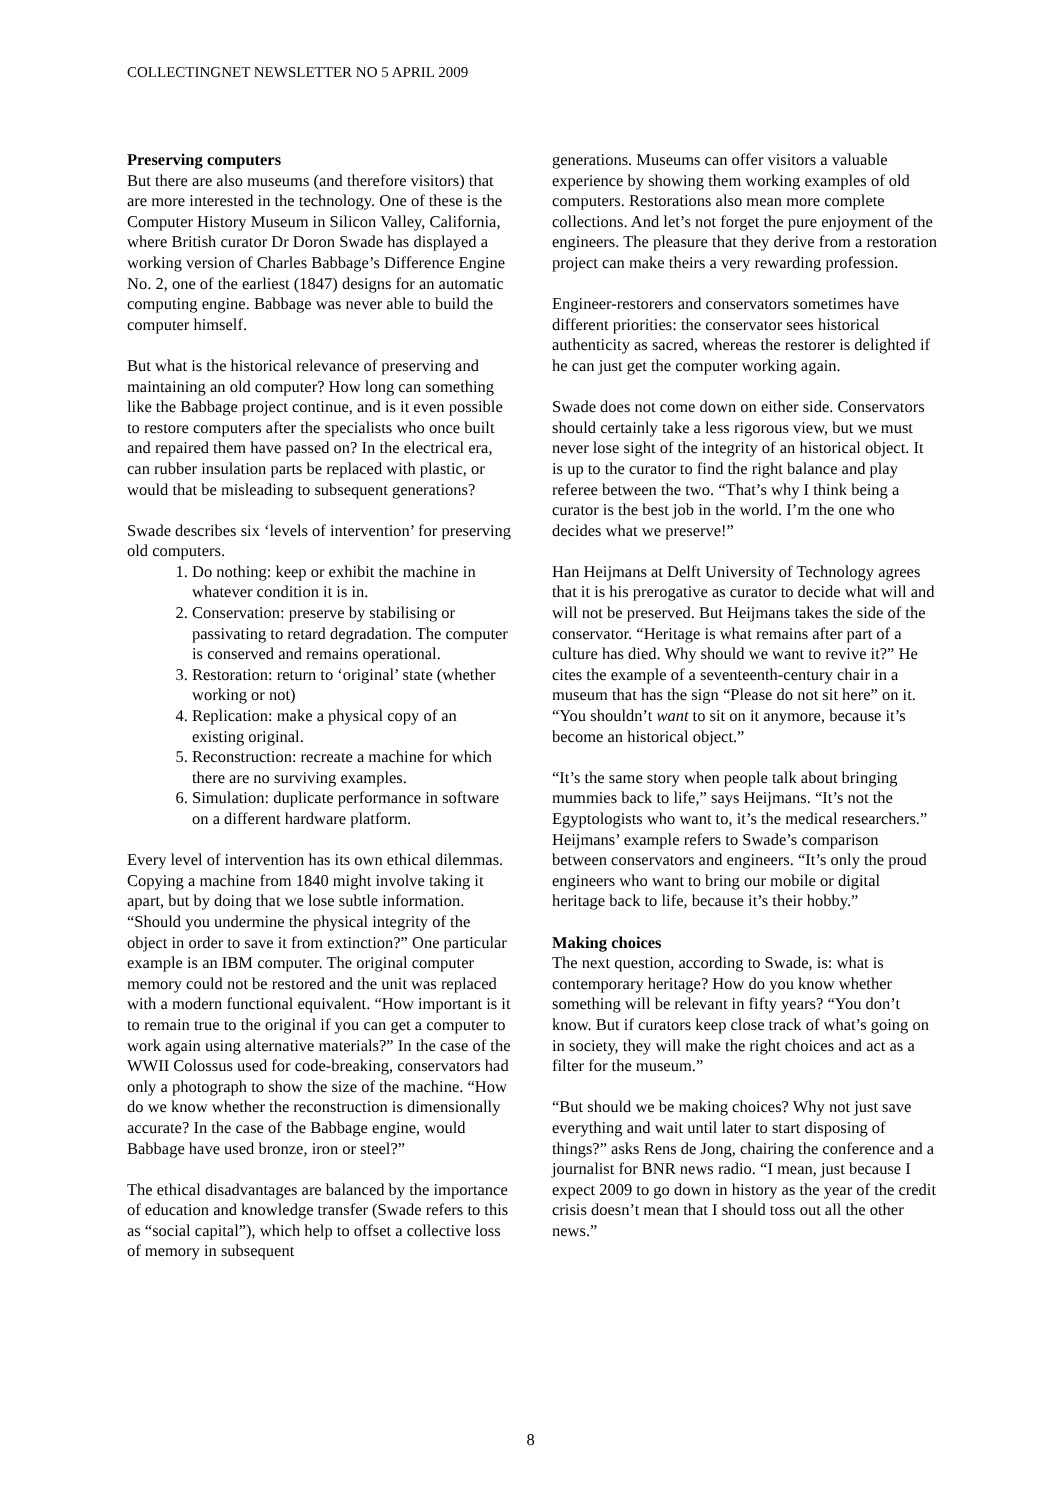COLLECTINGNET NEWSLETTER NO 5 APRIL 2009
Preserving computers
But there are also museums (and therefore visitors) that are more interested in the technology. One of these is the Computer History Museum in Silicon Valley, California, where British curator Dr Doron Swade has displayed a working version of Charles Babbage’s Difference Engine No. 2, one of the earliest (1847) designs for an automatic computing engine. Babbage was never able to build the computer himself.
But what is the historical relevance of preserving and maintaining an old computer? How long can something like the Babbage project continue, and is it even possible to restore computers after the specialists who once built and repaired them have passed on? In the electrical era, can rubber insulation parts be replaced with plastic, or would that be misleading to subsequent generations?
Swade describes six ‘levels of intervention’ for preserving old computers.
1. Do nothing: keep or exhibit the machine in whatever condition it is in.
2. Conservation: preserve by stabilising or passivating to retard degradation. The computer is conserved and remains operational.
3. Restoration: return to ‘original’ state (whether working or not)
4. Replication: make a physical copy of an existing original.
5. Reconstruction: recreate a machine for which there are no surviving examples.
6. Simulation: duplicate performance in software on a different hardware platform.
Every level of intervention has its own ethical dilemmas. Copying a machine from 1840 might involve taking it apart, but by doing that we lose subtle information. “Should you undermine the physical integrity of the object in order to save it from extinction?” One particular example is an IBM computer. The original computer memory could not be restored and the unit was replaced with a modern functional equivalent. “How important is it to remain true to the original if you can get a computer to work again using alternative materials?” In the case of the WWII Colossus used for code-breaking, conservators had only a photograph to show the size of the machine. “How do we know whether the reconstruction is dimensionally accurate? In the case of the Babbage engine, would Babbage have used bronze, iron or steel?”
The ethical disadvantages are balanced by the importance of education and knowledge transfer (Swade refers to this as “social capital”), which help to offset a collective loss of memory in subsequent
generations. Museums can offer visitors a valuable experience by showing them working examples of old computers. Restorations also mean more complete collections. And let’s not forget the pure enjoyment of the engineers. The pleasure that they derive from a restoration project can make theirs a very rewarding profession.
Engineer-restorers and conservators sometimes have different priorities: the conservator sees historical authenticity as sacred, whereas the restorer is delighted if he can just get the computer working again.
Swade does not come down on either side. Conservators should certainly take a less rigorous view, but we must never lose sight of the integrity of an historical object. It is up to the curator to find the right balance and play referee between the two. “That’s why I think being a curator is the best job in the world. I’m the one who decides what we preserve!”
Han Heijmans at Delft University of Technology agrees that it is his prerogative as curator to decide what will and will not be preserved. But Heijmans takes the side of the conservator. “Heritage is what remains after part of a culture has died. Why should we want to revive it?” He cites the example of a seventeenth-century chair in a museum that has the sign “Please do not sit here” on it. “You shouldn’t want to sit on it anymore, because it’s become an historical object.”
“It’s the same story when people talk about bringing mummies back to life,” says Heijmans. “It’s not the Egyptologists who want to, it’s the medical researchers.” Heijmans’ example refers to Swade’s comparison between conservators and engineers. “It’s only the proud engineers who want to bring our mobile or digital heritage back to life, because it’s their hobby.”
Making choices
The next question, according to Swade, is: what is contemporary heritage? How do you know whether something will be relevant in fifty years? “You don’t know. But if curators keep close track of what’s going on in society, they will make the right choices and act as a filter for the museum.”
“But should we be making choices? Why not just save everything and wait until later to start disposing of things?” asks Rens de Jong, chairing the conference and a journalist for BNR news radio. “I mean, just because I expect 2009 to go down in history as the year of the credit crisis doesn’t mean that I should toss out all the other news.”
8